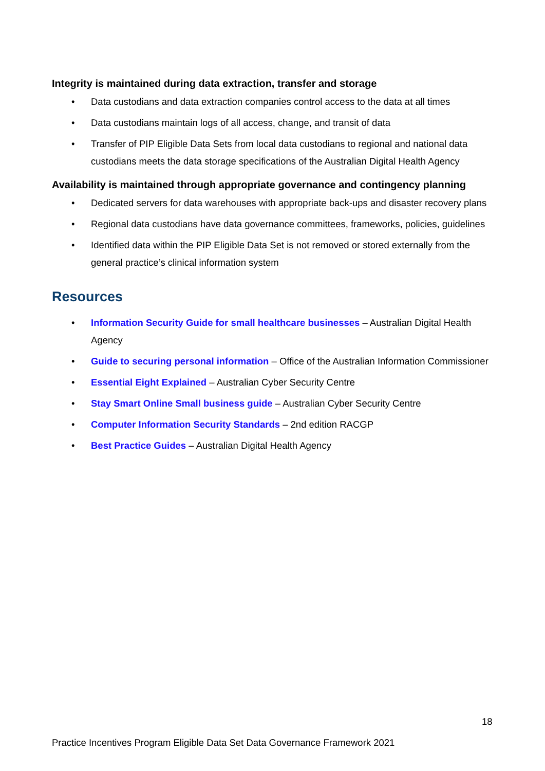Integrity is maintained during data extraction, transfer and storage
• Data custodians and data extraction companies control access to the data at all times
• Data custodians maintain logs of all access, change, and transit of data
• Transfer of PIP Eligible Data Sets from local data custodians to regional and national data custodians meets the data storage specifications of the Australian Digital Health Agency
Availability is maintained through appropriate governance and contingency planning
• Dedicated servers for data warehouses with appropriate back-ups and disaster recovery plans
• Regional data custodians have data governance committees, frameworks, policies, guidelines
• Identified data within the PIP Eligible Data Set is not removed or stored externally from the general practice’s clinical information system
Resources
• Information Security Guide for small healthcare businesses – Australian Digital Health Agency
• Guide to securing personal information – Office of the Australian Information Commissioner
• Essential Eight Explained – Australian Cyber Security Centre
• Stay Smart Online Small business guide – Australian Cyber Security Centre
• Computer Information Security Standards – 2nd edition RACGP
• Best Practice Guides – Australian Digital Health Agency
18
Practice Incentives Program Eligible Data Set Data Governance Framework 2021